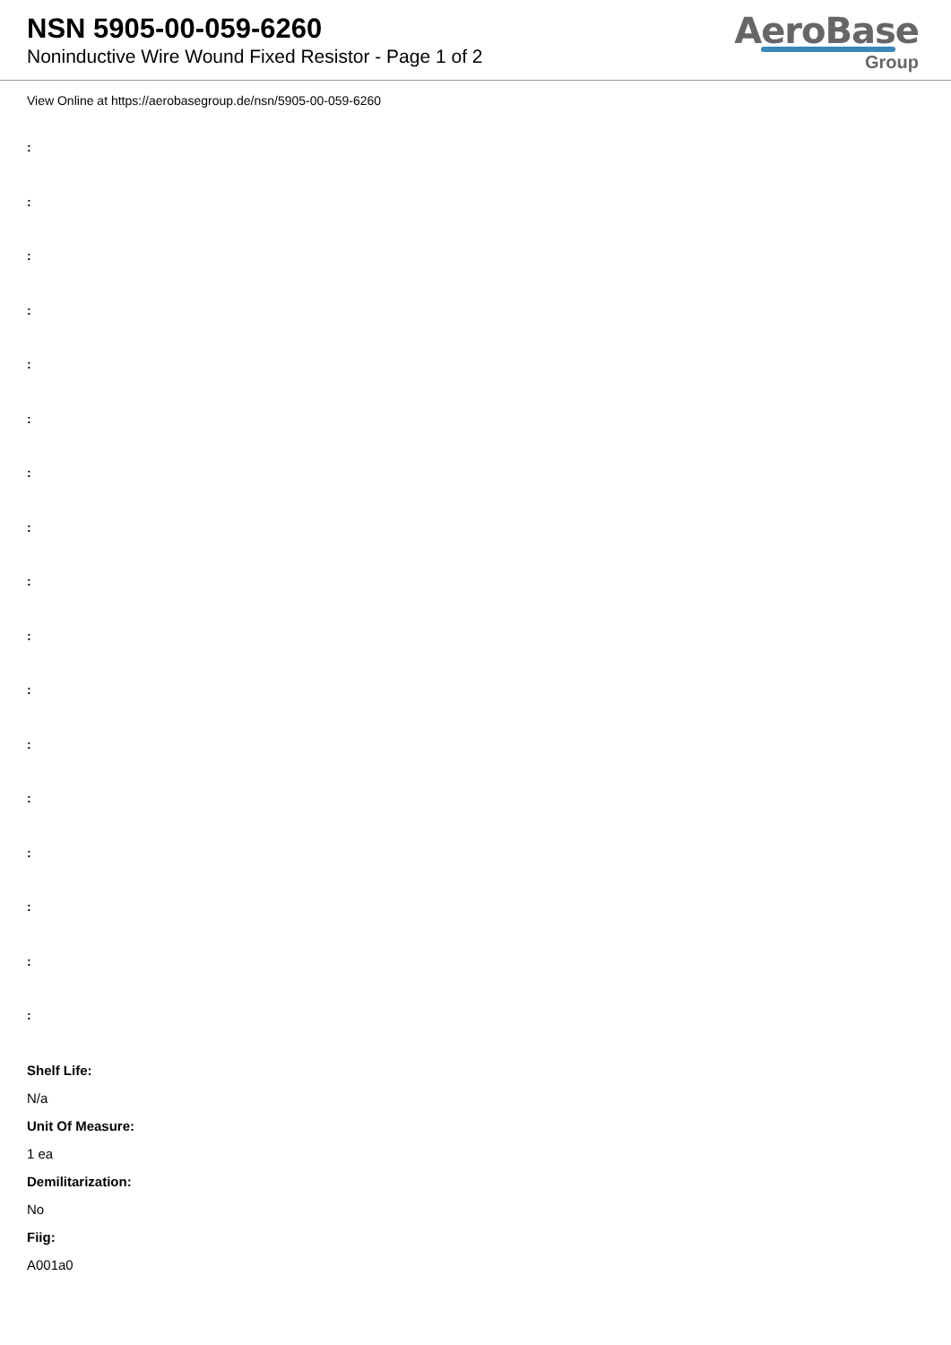NSN 5905-00-059-6260
Noninductive Wire Wound Fixed Resistor - Page 1 of 2
AeroBase
Group
View Online at https://aerobasegroup.de/nsn/5905-00-059-6260
:
:
:
:
:
:
:
:
:
:
:
:
:
:
:
:
:
Shelf Life:
N/a
Unit Of Measure:
1 ea
Demilitarization:
No
Fiig:
A001a0